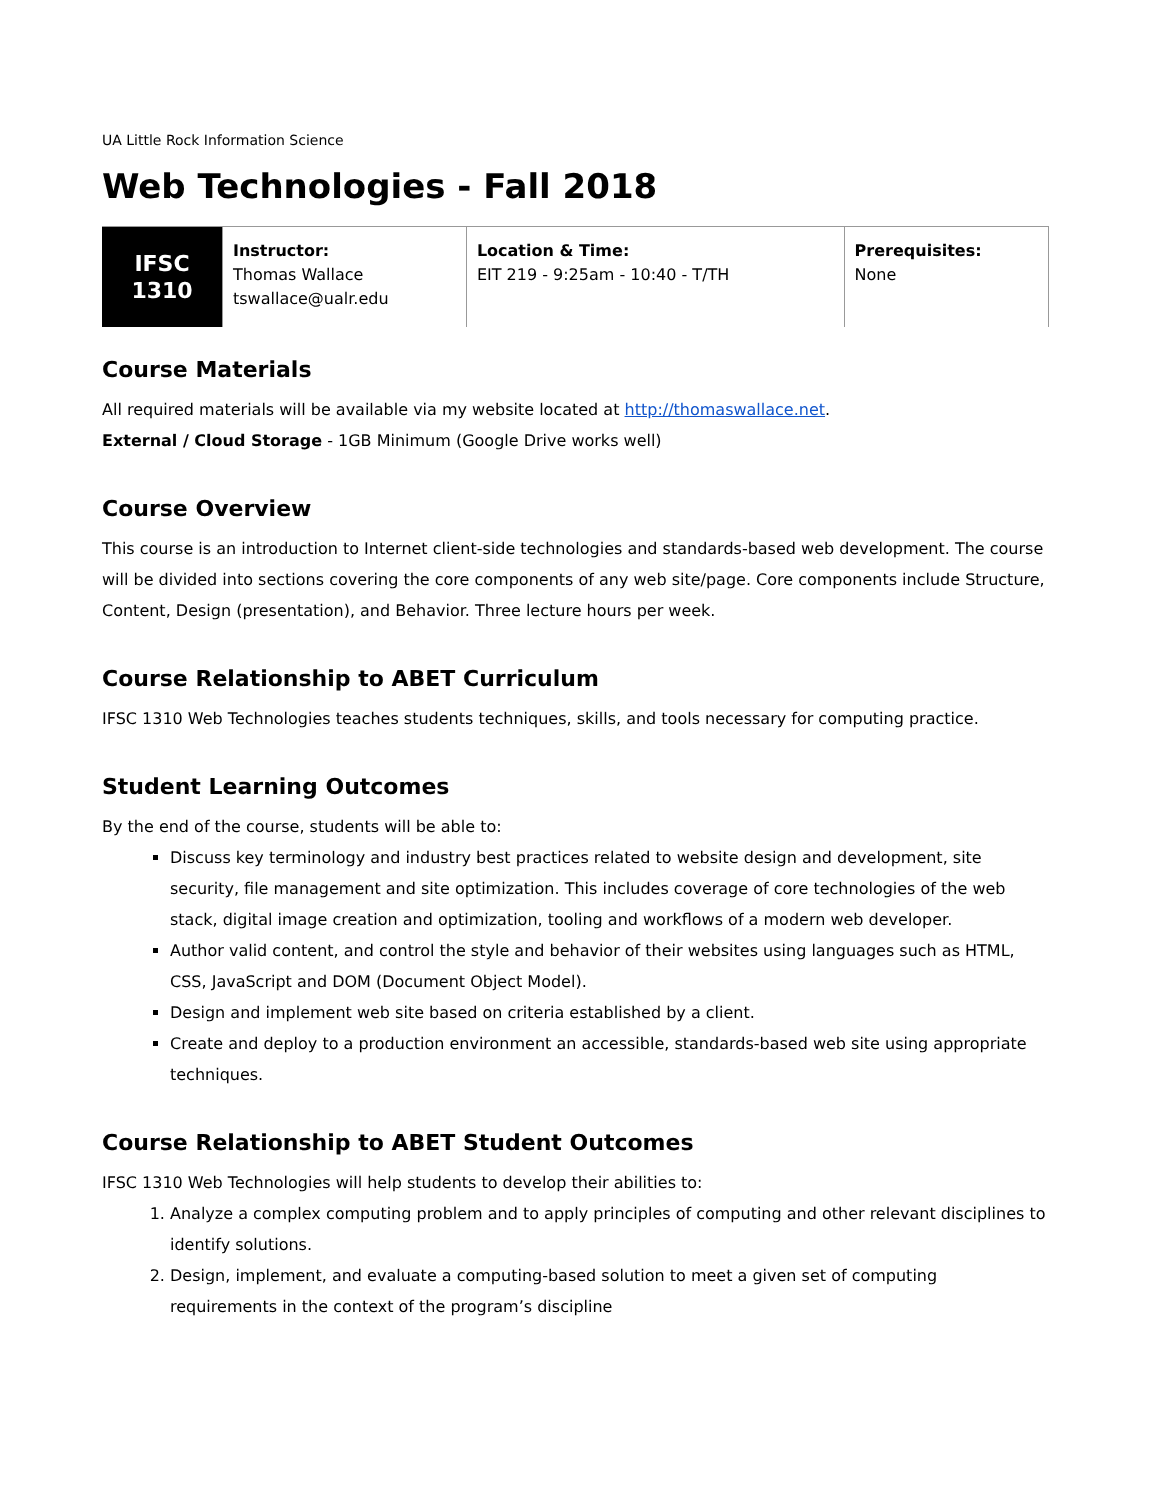UA Little Rock Information Science
Web Technologies - Fall 2018
| IFSC 1310 | Instructor: Thomas Wallace tswallace@ualr.edu | Location & Time: EIT 219 - 9:25am - 10:40 - T/TH | Prerequisites: None |
Course Materials
All required materials will be available via my website located at http://thomaswallace.net.
External / Cloud Storage - 1GB Minimum (Google Drive works well)
Course Overview
This course is an introduction to Internet client-side technologies and standards-based web development. The course will be divided into sections covering the core components of any web site/page. Core components include Structure, Content, Design (presentation), and Behavior. Three lecture hours per week.
Course Relationship to ABET Curriculum
IFSC 1310 Web Technologies teaches students techniques, skills, and tools necessary for computing practice.
Student Learning Outcomes
By the end of the course, students will be able to:
Discuss key terminology and industry best practices related to website design and development, site security, file management and site optimization. This includes coverage of core technologies of the web stack, digital image creation and optimization, tooling and workflows of a modern web developer.
Author valid content, and control the style and behavior of their websites using languages such as HTML, CSS, JavaScript and DOM (Document Object Model).
Design and implement web site based on criteria established by a client.
Create and deploy to a production environment an accessible, standards-based web site using appropriate techniques.
Course Relationship to ABET Student Outcomes
IFSC 1310 Web Technologies will help students to develop their abilities to:
1. Analyze a complex computing problem and to apply principles of computing and other relevant disciplines to identify solutions.
2. Design, implement, and evaluate a computing-based solution to meet a given set of computing requirements in the context of the program’s discipline